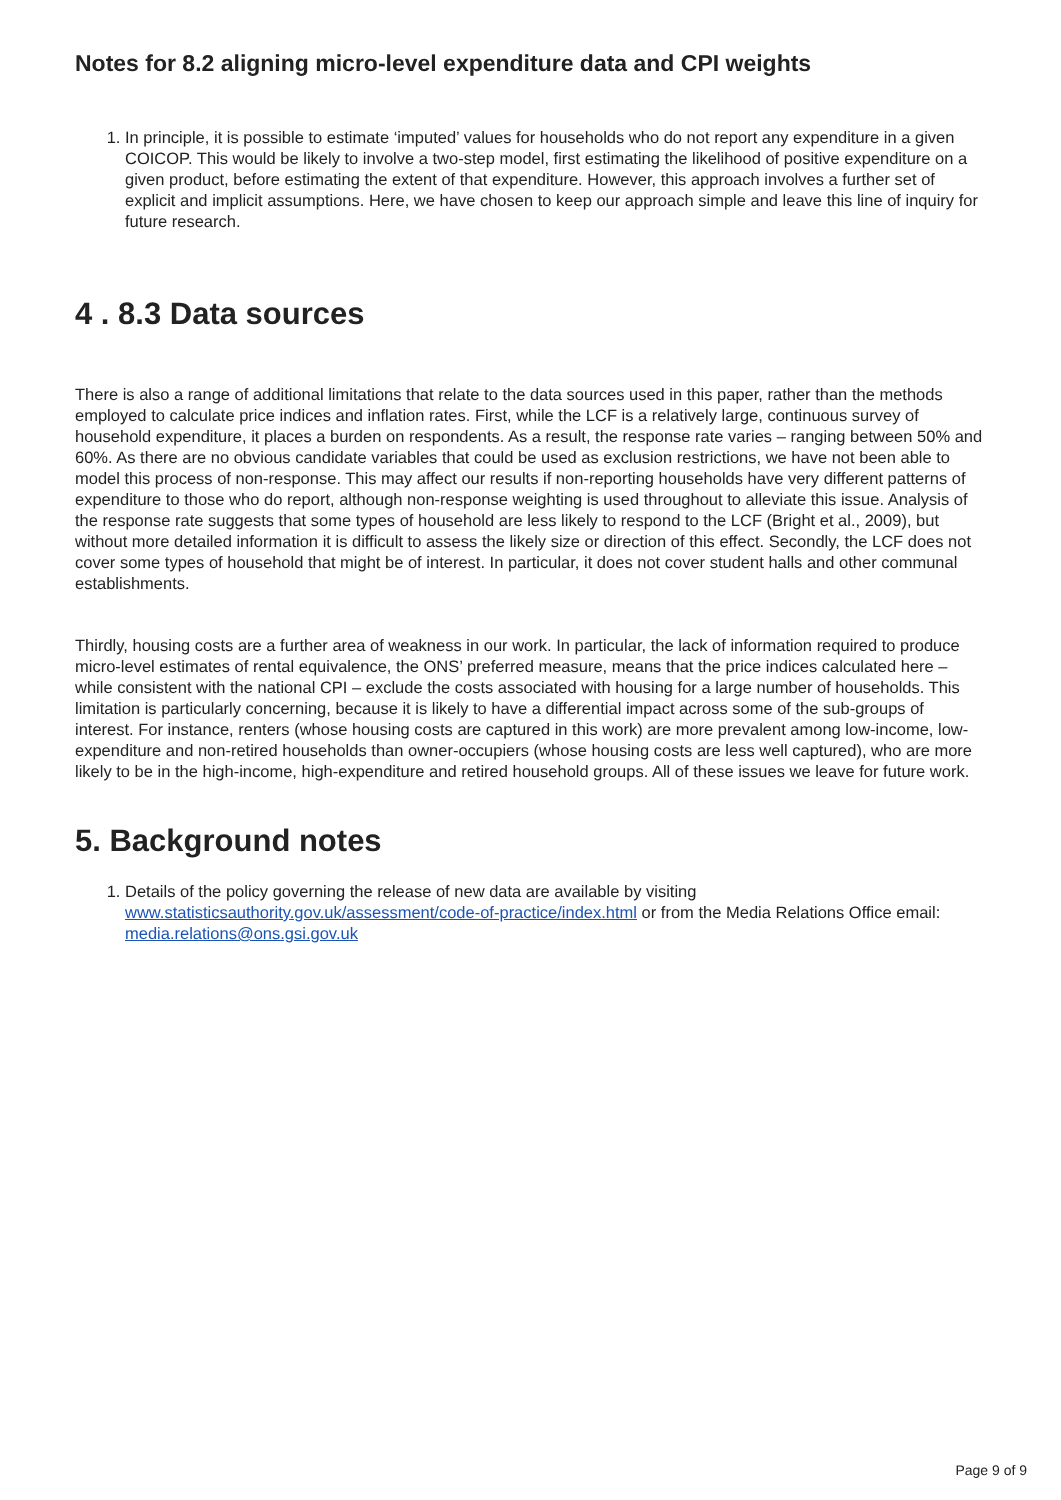Notes for 8.2 aligning micro-level expenditure data and CPI weights
1. In principle, it is possible to estimate ‘imputed’ values for households who do not report any expenditure in a given COICOP. This would be likely to involve a two-step model, first estimating the likelihood of positive expenditure on a given product, before estimating the extent of that expenditure. However, this approach involves a further set of explicit and implicit assumptions. Here, we have chosen to keep our approach simple and leave this line of inquiry for future research.
4 . 8.3 Data sources
There is also a range of additional limitations that relate to the data sources used in this paper, rather than the methods employed to calculate price indices and inflation rates. First, while the LCF is a relatively large, continuous survey of household expenditure, it places a burden on respondents. As a result, the response rate varies – ranging between 50% and 60%. As there are no obvious candidate variables that could be used as exclusion restrictions, we have not been able to model this process of non-response. This may affect our results if non-reporting households have very different patterns of expenditure to those who do report, although non-response weighting is used throughout to alleviate this issue. Analysis of the response rate suggests that some types of household are less likely to respond to the LCF (Bright et al., 2009), but without more detailed information it is difficult to assess the likely size or direction of this effect. Secondly, the LCF does not cover some types of household that might be of interest. In particular, it does not cover student halls and other communal establishments.
Thirdly, housing costs are a further area of weakness in our work. In particular, the lack of information required to produce micro-level estimates of rental equivalence, the ONS’ preferred measure, means that the price indices calculated here – while consistent with the national CPI – exclude the costs associated with housing for a large number of households. This limitation is particularly concerning, because it is likely to have a differential impact across some of the sub-groups of interest. For instance, renters (whose housing costs are captured in this work) are more prevalent among low-income, low-expenditure and non-retired households than owner-occupiers (whose housing costs are less well captured), who are more likely to be in the high-income, high-expenditure and retired household groups. All of these issues we leave for future work.
5. Background notes
1. Details of the policy governing the release of new data are available by visiting www.statisticsauthority.gov.uk/assessment/code-of-practice/index.html or from the Media Relations Office email: media.relations@ons.gsi.gov.uk
Page 9 of 9